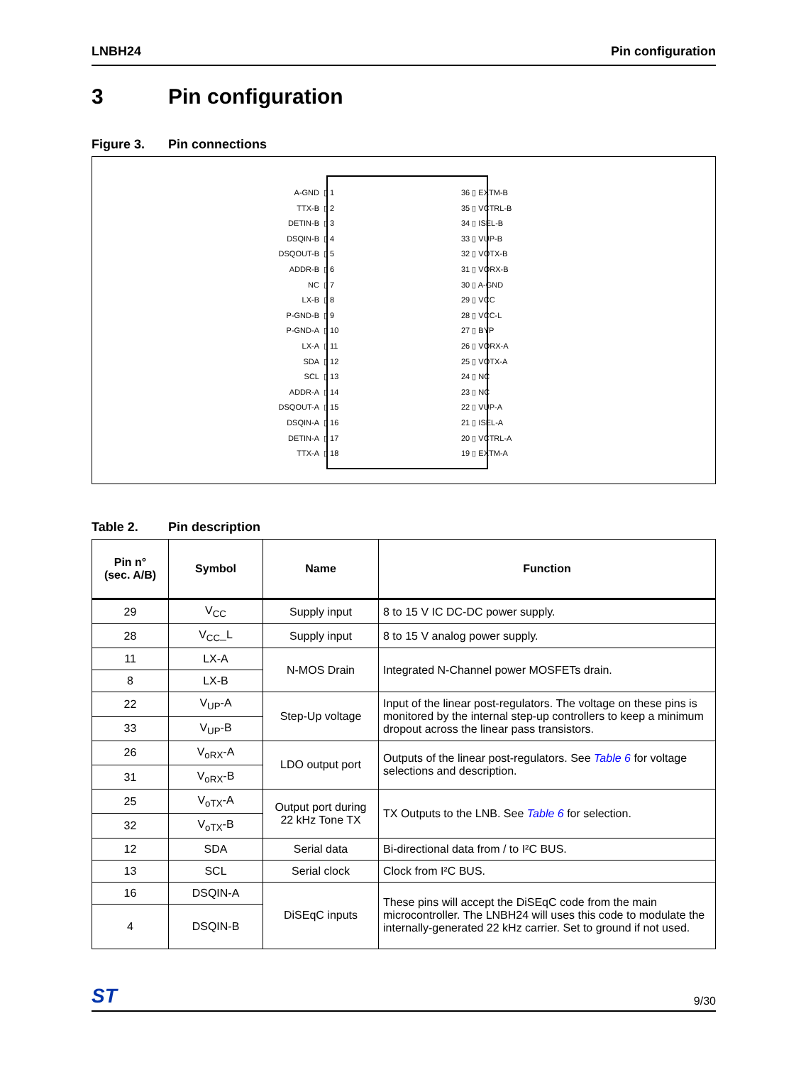LNBH24 Pin configuration
3 Pin configuration
Figure 3. Pin connections
A-GND ▯ 1
TTX-B ▯ 2
DETIN-B ▯ 3
DSQIN-B ▯ 4
DSQOUT-B ▯ 5
ADDR-B ▯ 6
NC ▯ 7
LX-B ▯ 8
P-GND-B ▯ 9
P-GND-A ▯ 10
LX-A ▯ 11
SDA ▯ 12
SCL ▯ 13
ADDR-A ▯ 14
DSQOUT-A ▯ 15
DSQIN-A ▯ 16
DETIN-A ▯ 17
TTX-A ▯ 18
36 ▯ EXTM-B
35 ▯ VCTRL-B
34 ▯ ISEL-B
33 ▯ VUP-B
32 ▯ VOTX-B
31 ▯ VORX-B
30 ▯ A-GND
29 ▯ VCC
28 ▯ VCC-L
27 ▯ BYP
26 ▯ VORX-A
25 ▯ VOTX-A
24 ▯ NC
23 ▯ NC
22 ▯ VUP-A
21 ▯ ISEL-A
20 ▯ VCTRL-A
19 ▯ EXTM-A
Table 2. Pin description
| Pin n° (sec. A/B) | Symbol | Name | Function |
| --- | --- | --- | --- |
| 29 | V<sub>CC</sub> | Supply input | 8 to 15 V IC DC-DC power supply. |
| 28 | V<sub>CC</sub>_L | Supply input | 8 to 15 V analog power supply. |
| 11 | LX-A | N-MOS Drain | Integrated N-Channel power MOSFETs drain. |
| 8 | LX-B | | |
| 22 | V<sub>UP</sub>-A | Step-Up voltage | Input of the linear post-regulators. The voltage on these pins is monitored by the internal step-up controllers to keep a minimum dropout across the linear pass transistors. |
| 33 | V<sub>UP</sub>-B | | |
| 26 | V<sub>oRX</sub>-A | LDO output port | Outputs of the linear post-regulators. See Table 6 for voltage selections and description. |
| 31 | V<sub>oRX</sub>-B | | |
| 25 | V<sub>oTX</sub>-A | Output port during 22 kHz Tone TX | TX Outputs to the LNB. See Table 6 for selection. |
| 32 | V<sub>oTX</sub>-B | | |
| 12 | SDA | Serial data | Bi-directional data from / to I²C BUS. |
| 13 | SCL | Serial clock | Clock from I²C BUS. |
| 16 | DSQIN-A | DiSEqC inputs | These pins will accept the DiSEqC code from the main microcontroller. The LNBH24 will uses this code to modulate the internally-generated 22 kHz carrier. Set to ground if not used. |
| 4 | DSQIN-B | | |
ST 9/30